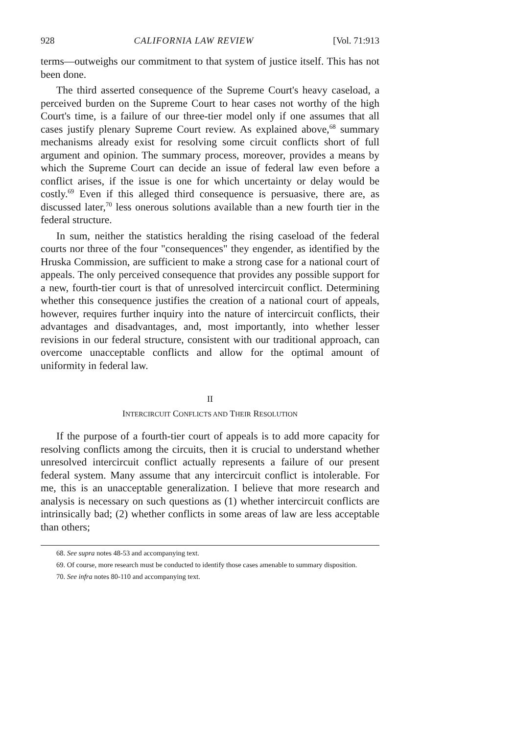928 CALIFORNIA LAW REVIEW [Vol. 71:913
terms—outweighs our commitment to that system of justice itself. This has not been done.
The third asserted consequence of the Supreme Court's heavy caseload, a perceived burden on the Supreme Court to hear cases not worthy of the high Court's time, is a failure of our three-tier model only if one assumes that all cases justify plenary Supreme Court review. As explained above,<sup>68</sup> summary mechanisms already exist for resolving some circuit conflicts short of full argument and opinion. The summary process, moreover, provides a means by which the Supreme Court can decide an issue of federal law even before a conflict arises, if the issue is one for which uncertainty or delay would be costly.<sup>69</sup> Even if this alleged third consequence is persuasive, there are, as discussed later,<sup>70</sup> less onerous solutions available than a new fourth tier in the federal structure.
In sum, neither the statistics heralding the rising caseload of the federal courts nor three of the four "consequences" they engender, as identified by the Hruska Commission, are sufficient to make a strong case for a national court of appeals. The only perceived consequence that provides any possible support for a new, fourth-tier court is that of unresolved intercircuit conflict. Determining whether this consequence justifies the creation of a national court of appeals, however, requires further inquiry into the nature of intercircuit conflicts, their advantages and disadvantages, and, most importantly, into whether lesser revisions in our federal structure, consistent with our traditional approach, can overcome unacceptable conflicts and allow for the optimal amount of uniformity in federal law.
II
INTERCIRCUIT CONFLICTS AND THEIR RESOLUTION
If the purpose of a fourth-tier court of appeals is to add more capacity for resolving conflicts among the circuits, then it is crucial to understand whether unresolved intercircuit conflict actually represents a failure of our present federal system. Many assume that any intercircuit conflict is intolerable. For me, this is an unacceptable generalization. I believe that more research and analysis is necessary on such questions as (1) whether intercircuit conflicts are intrinsically bad; (2) whether conflicts in some areas of law are less acceptable than others;
68. See supra notes 48-53 and accompanying text.
69. Of course, more research must be conducted to identify those cases amenable to summary disposition.
70. See infra notes 80-110 and accompanying text.